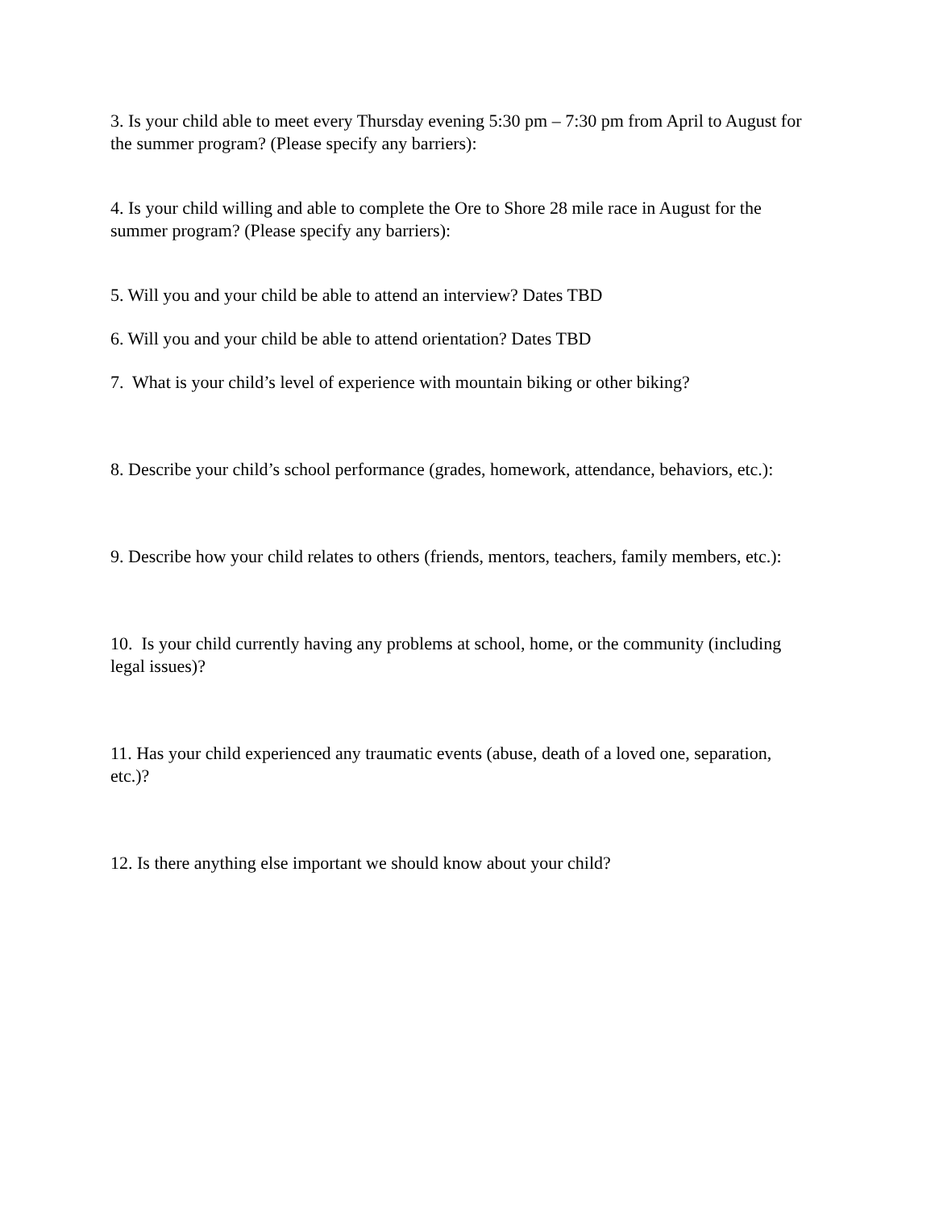3. Is your child able to meet every Thursday evening 5:30 pm – 7:30 pm from April to August for the summer program? (Please specify any barriers):
4. Is your child willing and able to complete the Ore to Shore 28 mile race in August for the summer program? (Please specify any barriers):
5. Will you and your child be able to attend an interview? Dates TBD
6. Will you and your child be able to attend orientation? Dates TBD
7. What is your child’s level of experience with mountain biking or other biking?
8. Describe your child’s school performance (grades, homework, attendance, behaviors, etc.):
9. Describe how your child relates to others (friends, mentors, teachers, family members, etc.):
10. Is your child currently having any problems at school, home, or the community (including legal issues)?
11. Has your child experienced any traumatic events (abuse, death of a loved one, separation, etc.)?
12. Is there anything else important we should know about your child?